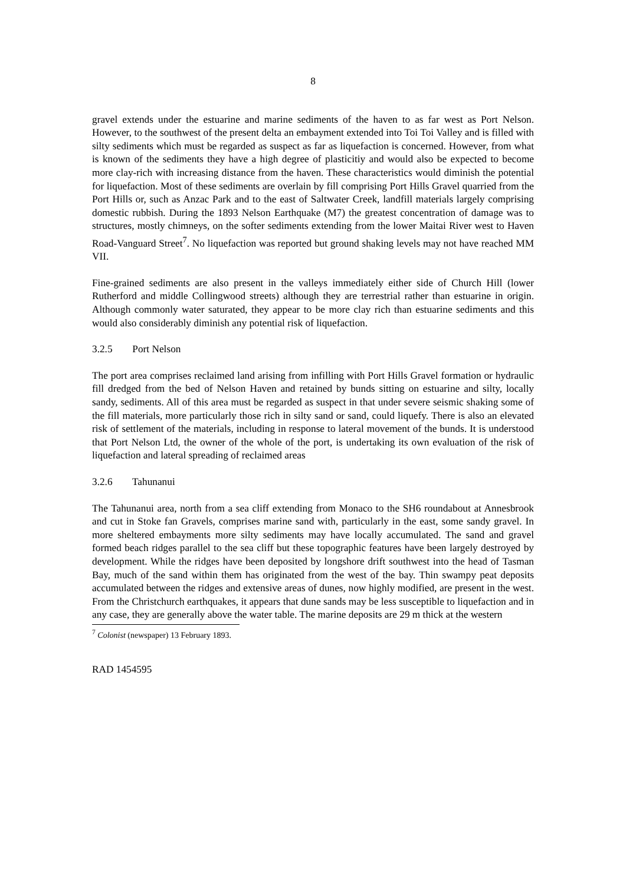8
gravel extends under the estuarine and marine sediments of the haven to as far west as Port Nelson. However, to the southwest of the present delta an embayment extended into Toi Toi Valley and is filled with silty sediments which must be regarded as suspect as far as liquefaction is concerned. However, from what is known of the sediments they have a high degree of plasticitiy and would also be expected to become more clay-rich with increasing distance from the haven. These characteristics would diminish the potential for liquefaction. Most of these sediments are overlain by fill comprising Port Hills Gravel quarried from the Port Hills or, such as Anzac Park and to the east of Saltwater Creek, landfill materials largely comprising domestic rubbish. During the 1893 Nelson Earthquake (M7) the greatest concentration of damage was to structures, mostly chimneys, on the softer sediments extending from the lower Maitai River west to Haven Road-Vanguard Street<sup>7</sup>. No liquefaction was reported but ground shaking levels may not have reached MM VII.
Fine-grained sediments are also present in the valleys immediately either side of Church Hill (lower Rutherford and middle Collingwood streets) although they are terrestrial rather than estuarine in origin. Although commonly water saturated, they appear to be more clay rich than estuarine sediments and this would also considerably diminish any potential risk of liquefaction.
3.2.5 Port Nelson
The port area comprises reclaimed land arising from infilling with Port Hills Gravel formation or hydraulic fill dredged from the bed of Nelson Haven and retained by bunds sitting on estuarine and silty, locally sandy, sediments. All of this area must be regarded as suspect in that under severe seismic shaking some of the fill materials, more particularly those rich in silty sand or sand, could liquefy. There is also an elevated risk of settlement of the materials, including in response to lateral movement of the bunds. It is understood that Port Nelson Ltd, the owner of the whole of the port, is undertaking its own evaluation of the risk of liquefaction and lateral spreading of reclaimed areas
3.2.6 Tahunanui
The Tahunanui area, north from a sea cliff extending from Monaco to the SH6 roundabout at Annesbrook and cut in Stoke fan Gravels, comprises marine sand with, particularly in the east, some sandy gravel. In more sheltered embayments more silty sediments may have locally accumulated. The sand and gravel formed beach ridges parallel to the sea cliff but these topographic features have been largely destroyed by development. While the ridges have been deposited by longshore drift southwest into the head of Tasman Bay, much of the sand within them has originated from the west of the bay. Thin swampy peat deposits accumulated between the ridges and extensive areas of dunes, now highly modified, are present in the west. From the Christchurch earthquakes, it appears that dune sands may be less susceptible to liquefaction and in any case, they are generally above the water table. The marine deposits are 29 m thick at the western
<sup>7</sup> Colonist (newspaper) 13 February 1893.
RAD 1454595